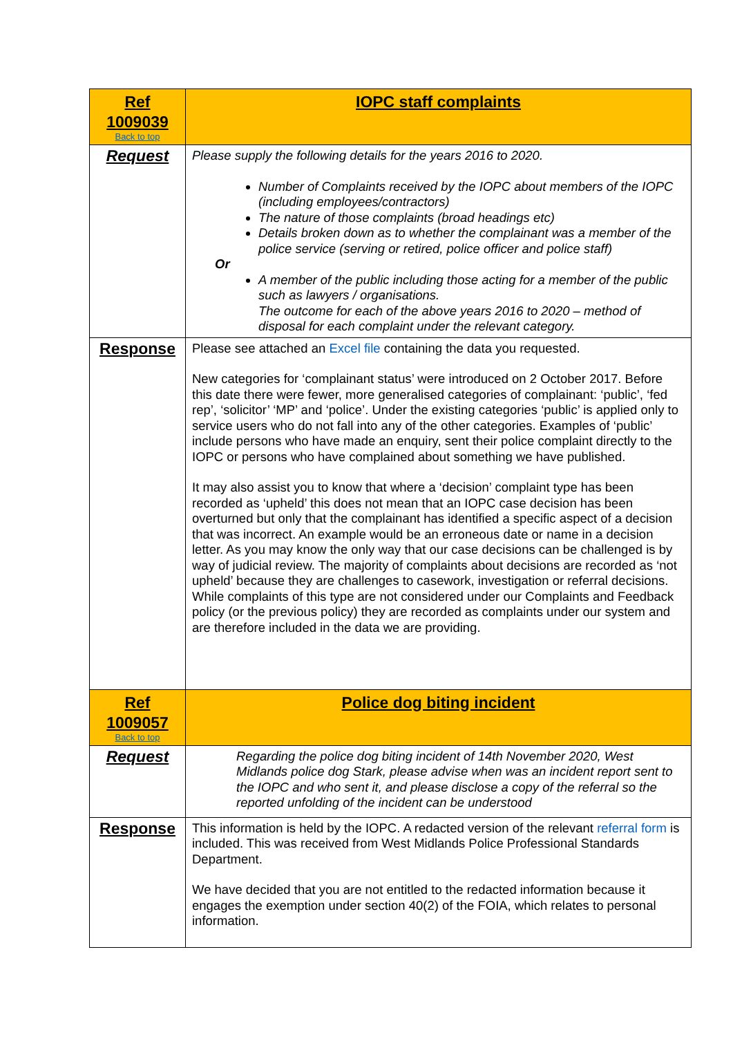| Ref 1009039 Back to top | IOPC staff complaints |
| Request | Please supply the following details for the years 2016 to 2020. Number of Complaints received by the IOPC about members of the IOPC (including employees/contractors) The nature of those complaints (broad headings etc) Details broken down as to whether the complainant was a member of the police service (serving or retired, police officer and police staff) Or A member of the public including those acting for a member of the public such as lawyers / organisations. The outcome for each of the above years 2016 to 2020 – method of disposal for each complaint under the relevant category. |
| Response | Please see attached an Excel file containing the data you requested. New categories for ‘complainant status’ were introduced on 2 October 2017. Before this date there were fewer, more generalised categories of complainant: ‘public’, ‘fed rep’, ‘solicitor’ ‘MP’ and ‘police’. Under the existing categories ‘public’ is applied only to service users who do not fall into any of the other categories. Examples of ‘public’ include persons who have made an enquiry, sent their police complaint directly to the IOPC or persons who have complained about something we have published. It may also assist you to know that where a ‘decision’ complaint type has been recorded as ‘upheld’ this does not mean that an IOPC case decision has been overturned but only that the complainant has identified a specific aspect of a decision that was incorrect. An example would be an erroneous date or name in a decision letter. As you may know the only way that our case decisions can be challenged is by way of judicial review. The majority of complaints about decisions are recorded as ‘not upheld’ because they are challenges to casework, investigation or referral decisions. While complaints of this type are not considered under our Complaints and Feedback policy (or the previous policy) they are recorded as complaints under our system and are therefore included in the data we are providing. |
| Ref 1009057 Back to top | Police dog biting incident |
| Request | Regarding the police dog biting incident of 14th November 2020, West Midlands police dog Stark, please advise when was an incident report sent to the IOPC and who sent it, and please disclose a copy of the referral so the reported unfolding of the incident can be understood |
| Response | This information is held by the IOPC. A redacted version of the relevant referral form is included. This was received from West Midlands Police Professional Standards Department. We have decided that you are not entitled to the redacted information because it engages the exemption under section 40(2) of the FOIA, which relates to personal information. |